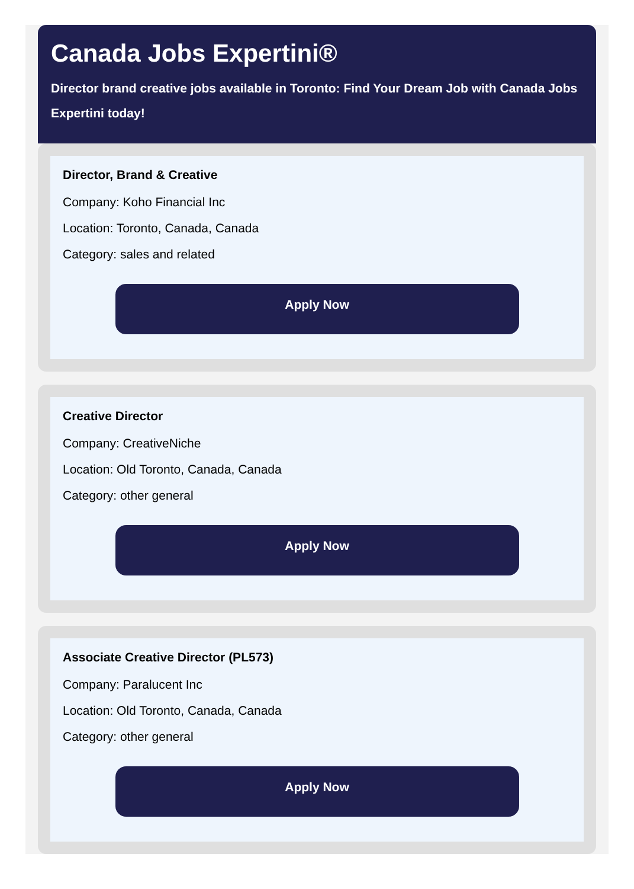Canada Jobs Expertini®
Director brand creative jobs available in Toronto: Find Your Dream Job with Canada Jobs Expertini today!
Director, Brand & Creative
Company: Koho Financial Inc
Location: Toronto, Canada, Canada
Category: sales and related
Apply Now
Creative Director
Company: CreativeNiche
Location: Old Toronto, Canada, Canada
Category: other general
Apply Now
Associate Creative Director (PL573)
Company: Paralucent Inc
Location: Old Toronto, Canada, Canada
Category: other general
Apply Now